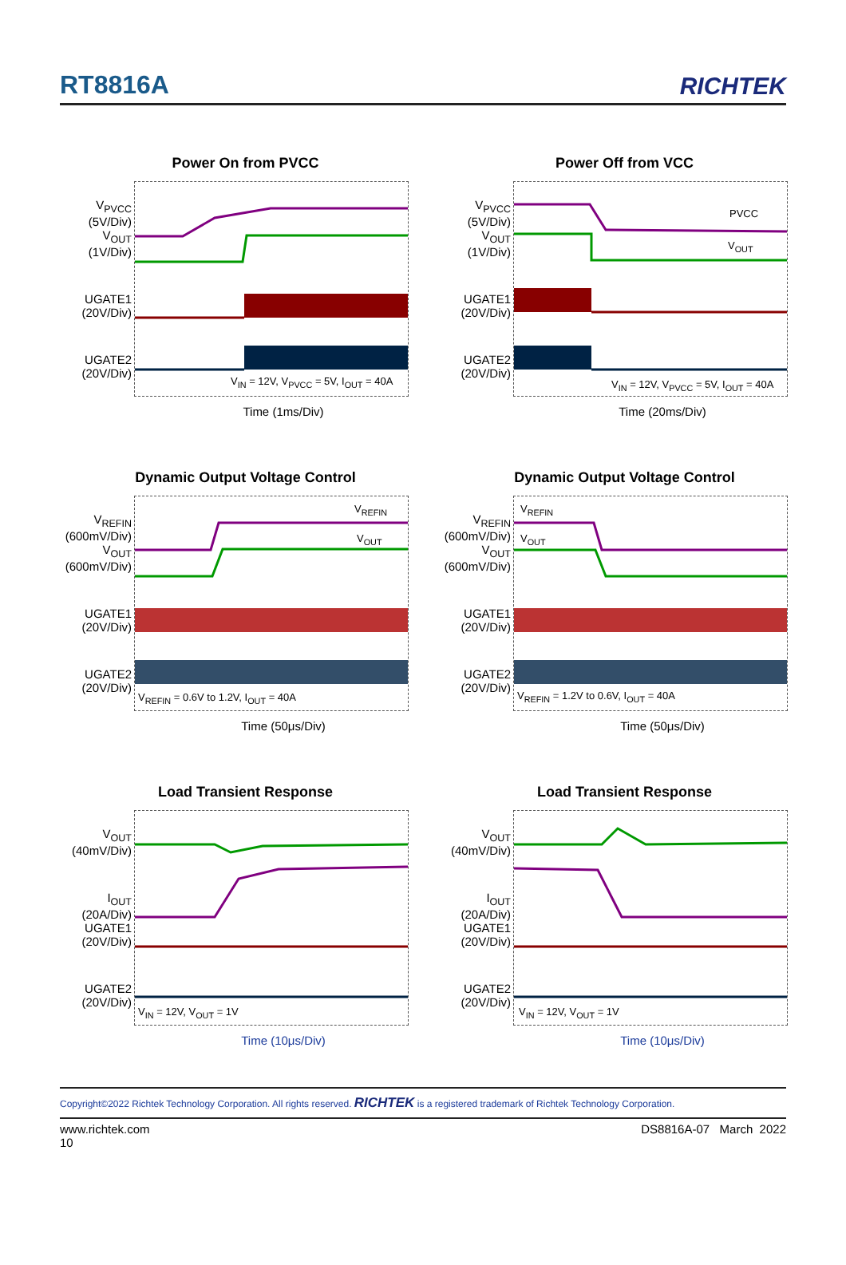RT8816A
RICHTEK
Power On from PVCC
V<sub>PVCC</sub>
(5V/Div)
V<sub>OUT</sub>
(1V/Div)
UGATE1
(20V/Div)
UGATE2
(20V/Div)
V<sub>IN</sub> = 12V, V<sub>PVCC</sub> = 5V, I<sub>OUT</sub> = 40A
Time (1ms/Div)
Power Off from VCC
V<sub>PVCC</sub>
(5V/Div)
V<sub>OUT</sub>
(1V/Div)
UGATE1
(20V/Div)
UGATE2
(20V/Div)
PVCC
V<sub>OUT</sub>
V<sub>IN</sub> = 12V, V<sub>PVCC</sub> = 5V, I<sub>OUT</sub> = 40A
Time (20ms/Div)
Dynamic Output Voltage Control
V<sub>REFIN</sub>
(600mV/Div)
V<sub>OUT</sub>
(600mV/Div)
UGATE1
(20V/Div)
UGATE2
(20V/Div)
V<sub>REFIN</sub>
V<sub>OUT</sub>
V<sub>REFIN</sub> = 0.6V to 1.2V, I<sub>OUT</sub> = 40A
Time (50μs/Div)
Dynamic Output Voltage Control
V<sub>REFIN</sub>
(600mV/Div)
V<sub>OUT</sub>
(600mV/Div)
UGATE1
(20V/Div)
UGATE2
(20V/Div)
V<sub>REFIN</sub>
V<sub>OUT</sub>
V<sub>REFIN</sub> = 1.2V to 0.6V, I<sub>OUT</sub> = 40A
Time (50μs/Div)
Load Transient Response
V<sub>OUT</sub>
(40mV/Div)
I<sub>OUT</sub>
(20A/Div)
UGATE1
(20V/Div)
UGATE2
(20V/Div)
V<sub>IN</sub> = 12V, V<sub>OUT</sub> = 1V
Time (10μs/Div)
Load Transient Response
V<sub>OUT</sub>
(40mV/Div)
I<sub>OUT</sub>
(20A/Div)
UGATE1
(20V/Div)
UGATE2
(20V/Div)
V<sub>IN</sub> = 12V, V<sub>OUT</sub> = 1V
Time (10μs/Div)
Copyright©2022 Richtek Technology Corporation. All rights reserved. RICHTEK is a registered trademark of Richtek Technology Corporation.
www.richtek.com
10
DS8816A-07 March 2022